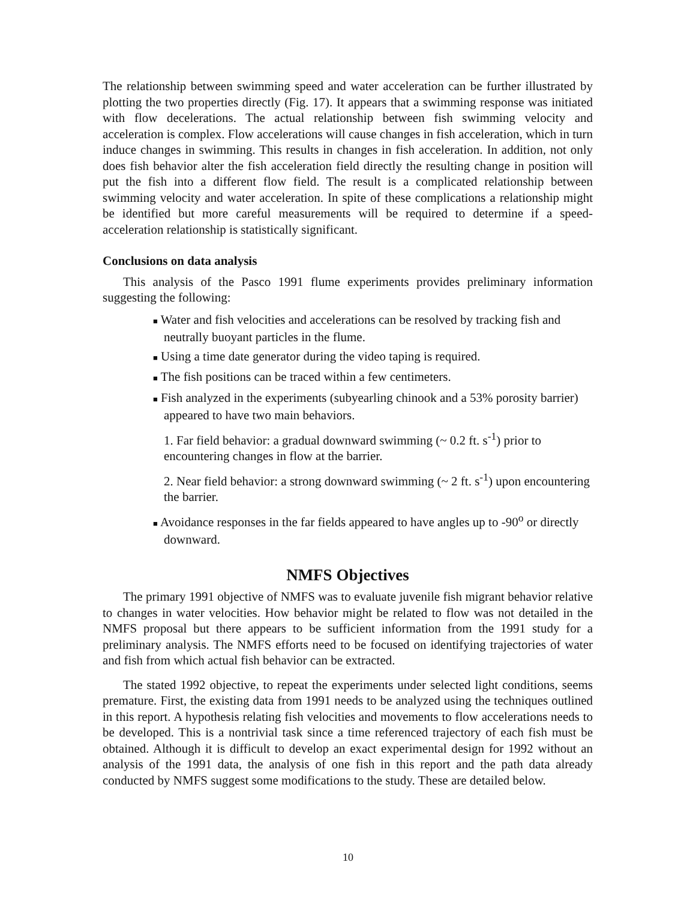The relationship between swimming speed and water acceleration can be further illustrated by plotting the two properties directly (Fig. 17). It appears that a swimming response was initiated with flow decelerations. The actual relationship between fish swimming velocity and acceleration is complex. Flow accelerations will cause changes in fish acceleration, which in turn induce changes in swimming. This results in changes in fish acceleration. In addition, not only does fish behavior alter the fish acceleration field directly the resulting change in position will put the fish into a different flow field. The result is a complicated relationship between swimming velocity and water acceleration. In spite of these complications a relationship might be identified but more careful measurements will be required to determine if a speed-acceleration relationship is statistically significant.
Conclusions on data analysis
This analysis of the Pasco 1991 flume experiments provides preliminary information suggesting the following:
■ Water and fish velocities and accelerations can be resolved by tracking fish and neutrally buoyant particles in the flume.
■ Using a time date generator during the video taping is required.
■ The fish positions can be traced within a few centimeters.
■ Fish analyzed in the experiments (subyearling chinook and a 53% porosity barrier) appeared to have two main behaviors.
1. Far field behavior: a gradual downward swimming (~ 0.2 ft. s<sup>-1</sup>) prior to encountering changes in flow at the barrier.
2. Near field behavior: a strong downward swimming (~ 2 ft. s<sup>-1</sup>) upon encountering the barrier.
■ Avoidance responses in the far fields appeared to have angles up to -90<sup>o</sup> or directly downward.
NMFS Objectives
The primary 1991 objective of NMFS was to evaluate juvenile fish migrant behavior relative to changes in water velocities. How behavior might be related to flow was not detailed in the NMFS proposal but there appears to be sufficient information from the 1991 study for a preliminary analysis. The NMFS efforts need to be focused on identifying trajectories of water and fish from which actual fish behavior can be extracted.
The stated 1992 objective, to repeat the experiments under selected light conditions, seems premature. First, the existing data from 1991 needs to be analyzed using the techniques outlined in this report. A hypothesis relating fish velocities and movements to flow accelerations needs to be developed. This is a nontrivial task since a time referenced trajectory of each fish must be obtained. Although it is difficult to develop an exact experimental design for 1992 without an analysis of the 1991 data, the analysis of one fish in this report and the path data already conducted by NMFS suggest some modifications to the study. These are detailed below.
10